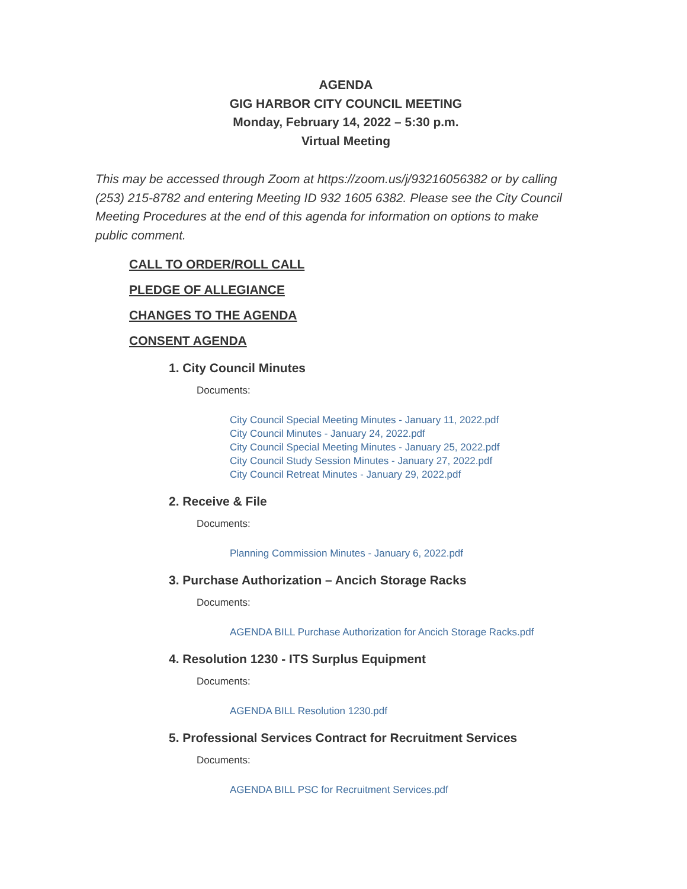AGENDA
GIG HARBOR CITY COUNCIL MEETING
Monday, February 14, 2022 – 5:30 p.m.
Virtual Meeting
This may be accessed through Zoom at https://zoom.us/j/93216056382 or by calling (253) 215-8782 and entering Meeting ID 932 1605 6382. Please see the City Council Meeting Procedures at the end of this agenda for information on options to make public comment.
CALL TO ORDER/ROLL CALL
PLEDGE OF ALLEGIANCE
CHANGES TO THE AGENDA
CONSENT AGENDA
1. City Council Minutes
Documents:
City Council Special Meeting Minutes - January 11, 2022.pdf
City Council Minutes - January 24, 2022.pdf
City Council Special Meeting Minutes - January 25, 2022.pdf
City Council Study Session Minutes - January 27, 2022.pdf
City Council Retreat Minutes - January 29, 2022.pdf
2. Receive & File
Documents:
Planning Commission Minutes - January 6, 2022.pdf
3. Purchase Authorization – Ancich Storage Racks
Documents:
AGENDA BILL Purchase Authorization for Ancich Storage Racks.pdf
4. Resolution 1230 - ITS Surplus Equipment
Documents:
AGENDA BILL Resolution 1230.pdf
5. Professional Services Contract for Recruitment Services
Documents:
AGENDA BILL PSC for Recruitment Services.pdf